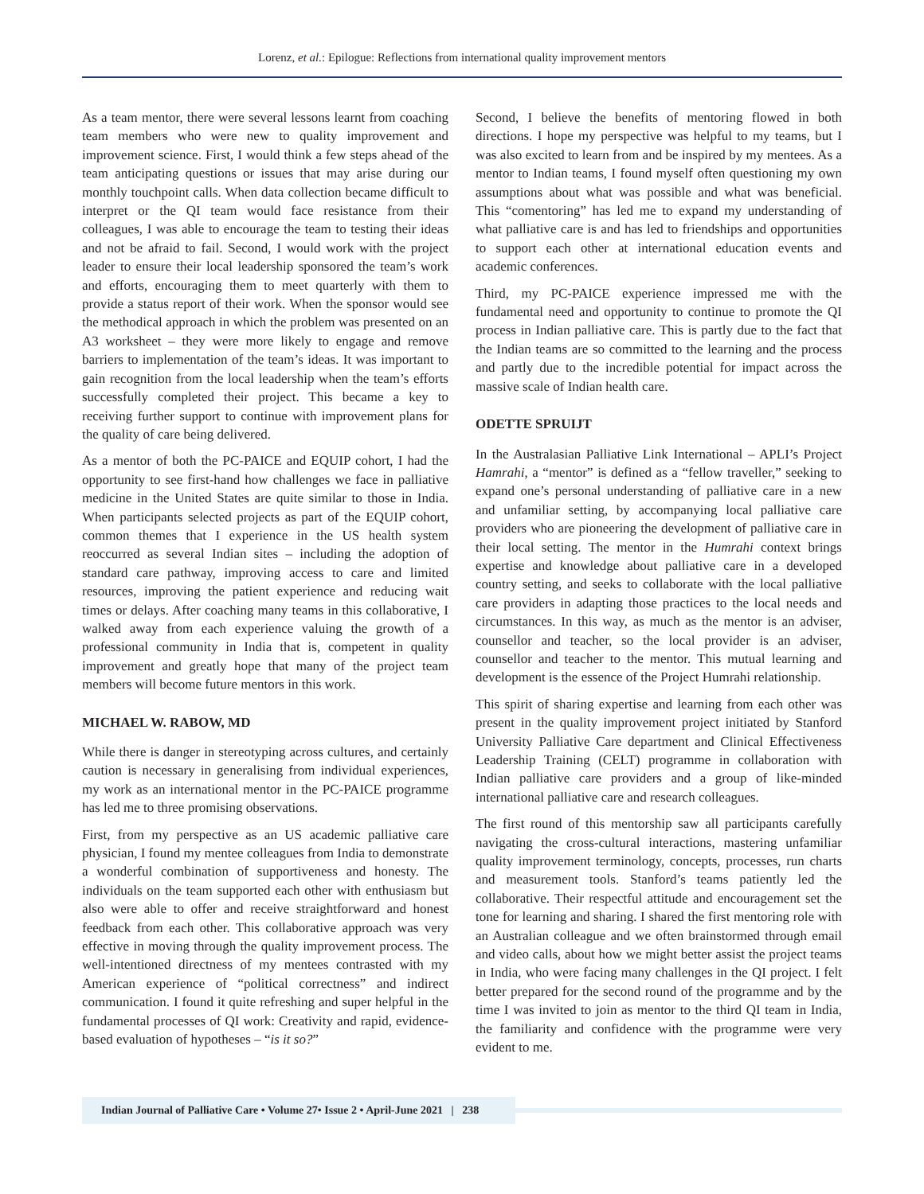Lorenz, et al.: Epilogue: Reflections from international quality improvement mentors
As a team mentor, there were several lessons learnt from coaching team members who were new to quality improvement and improvement science. First, I would think a few steps ahead of the team anticipating questions or issues that may arise during our monthly touchpoint calls. When data collection became difficult to interpret or the QI team would face resistance from their colleagues, I was able to encourage the team to testing their ideas and not be afraid to fail. Second, I would work with the project leader to ensure their local leadership sponsored the team’s work and efforts, encouraging them to meet quarterly with them to provide a status report of their work. When the sponsor would see the methodical approach in which the problem was presented on an A3 worksheet – they were more likely to engage and remove barriers to implementation of the team’s ideas. It was important to gain recognition from the local leadership when the team’s efforts successfully completed their project. This became a key to receiving further support to continue with improvement plans for the quality of care being delivered.
As a mentor of both the PC-PAICE and EQUIP cohort, I had the opportunity to see first-hand how challenges we face in palliative medicine in the United States are quite similar to those in India. When participants selected projects as part of the EQUIP cohort, common themes that I experience in the US health system reoccurred as several Indian sites – including the adoption of standard care pathway, improving access to care and limited resources, improving the patient experience and reducing wait times or delays. After coaching many teams in this collaborative, I walked away from each experience valuing the growth of a professional community in India that is, competent in quality improvement and greatly hope that many of the project team members will become future mentors in this work.
MICHAEL W. RABOW, MD
While there is danger in stereotyping across cultures, and certainly caution is necessary in generalising from individual experiences, my work as an international mentor in the PC-PAICE programme has led me to three promising observations.
First, from my perspective as an US academic palliative care physician, I found my mentee colleagues from India to demonstrate a wonderful combination of supportiveness and honesty. The individuals on the team supported each other with enthusiasm but also were able to offer and receive straightforward and honest feedback from each other. This collaborative approach was very effective in moving through the quality improvement process. The well-intentioned directness of my mentees contrasted with my American experience of “political correctness” and indirect communication. I found it quite refreshing and super helpful in the fundamental processes of QI work: Creativity and rapid, evidence-based evaluation of hypotheses – “is it so?”
Second, I believe the benefits of mentoring flowed in both directions. I hope my perspective was helpful to my teams, but I was also excited to learn from and be inspired by my mentees. As a mentor to Indian teams, I found myself often questioning my own assumptions about what was possible and what was beneficial. This “comentoring” has led me to expand my understanding of what palliative care is and has led to friendships and opportunities to support each other at international education events and academic conferences.
Third, my PC-PAICE experience impressed me with the fundamental need and opportunity to continue to promote the QI process in Indian palliative care. This is partly due to the fact that the Indian teams are so committed to the learning and the process and partly due to the incredible potential for impact across the massive scale of Indian health care.
ODETTE SPRUIJT
In the Australasian Palliative Link International – APLI’s Project Hamrahi, a “mentor” is defined as a “fellow traveller,” seeking to expand one’s personal understanding of palliative care in a new and unfamiliar setting, by accompanying local palliative care providers who are pioneering the development of palliative care in their local setting. The mentor in the Humrahi context brings expertise and knowledge about palliative care in a developed country setting, and seeks to collaborate with the local palliative care providers in adapting those practices to the local needs and circumstances. In this way, as much as the mentor is an adviser, counsellor and teacher, so the local provider is an adviser, counsellor and teacher to the mentor. This mutual learning and development is the essence of the Project Humrahi relationship.
This spirit of sharing expertise and learning from each other was present in the quality improvement project initiated by Stanford University Palliative Care department and Clinical Effectiveness Leadership Training (CELT) programme in collaboration with Indian palliative care providers and a group of like-minded international palliative care and research colleagues.
The first round of this mentorship saw all participants carefully navigating the cross-cultural interactions, mastering unfamiliar quality improvement terminology, concepts, processes, run charts and measurement tools. Stanford’s teams patiently led the collaborative. Their respectful attitude and encouragement set the tone for learning and sharing. I shared the first mentoring role with an Australian colleague and we often brainstormed through email and video calls, about how we might better assist the project teams in India, who were facing many challenges in the QI project. I felt better prepared for the second round of the programme and by the time I was invited to join as mentor to the third QI team in India, the familiarity and confidence with the programme were very evident to me.
Indian Journal of Palliative Care • Volume 27• Issue 2 • April-June 2021 | 238